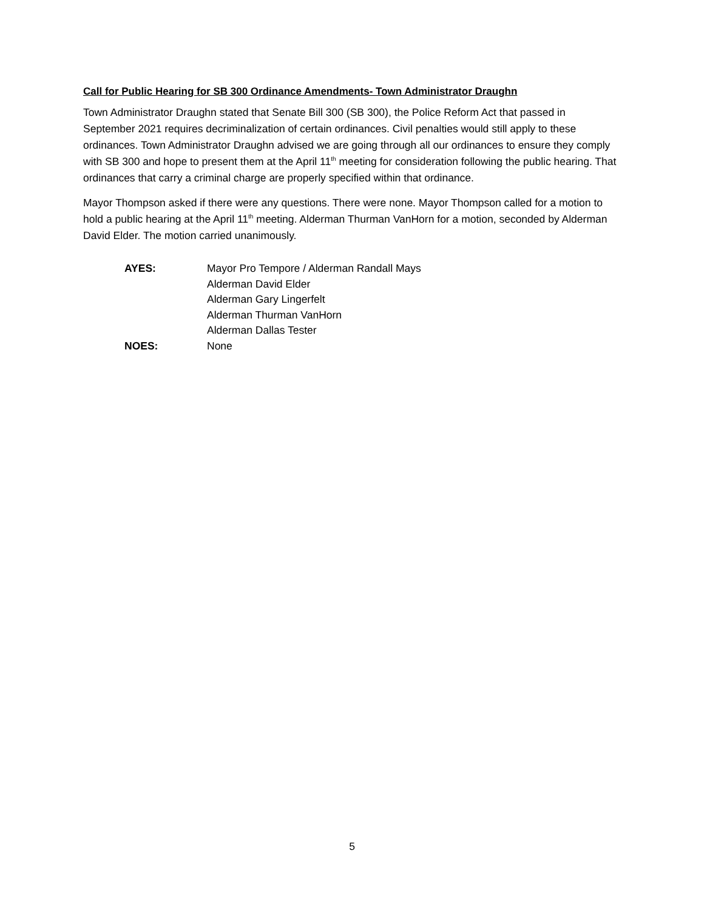Call for Public Hearing for SB 300 Ordinance Amendments- Town Administrator Draughn
Town Administrator Draughn stated that Senate Bill 300 (SB 300), the Police Reform Act that passed in September 2021 requires decriminalization of certain ordinances. Civil penalties would still apply to these ordinances. Town Administrator Draughn advised we are going through all our ordinances to ensure they comply with SB 300 and hope to present them at the April 11<sup>th</sup> meeting for consideration following the public hearing. That ordinances that carry a criminal charge are properly specified within that ordinance.
Mayor Thompson asked if there were any questions. There were none. Mayor Thompson called for a motion to hold a public hearing at the April 11<sup>th</sup> meeting. Alderman Thurman VanHorn for a motion, seconded by Alderman David Elder. The motion carried unanimously.
AYES: Mayor Pro Tempore / Alderman Randall Mays
Alderman David Elder
Alderman Gary Lingerfelt
Alderman Thurman VanHorn
Alderman Dallas Tester
NOES: None
5